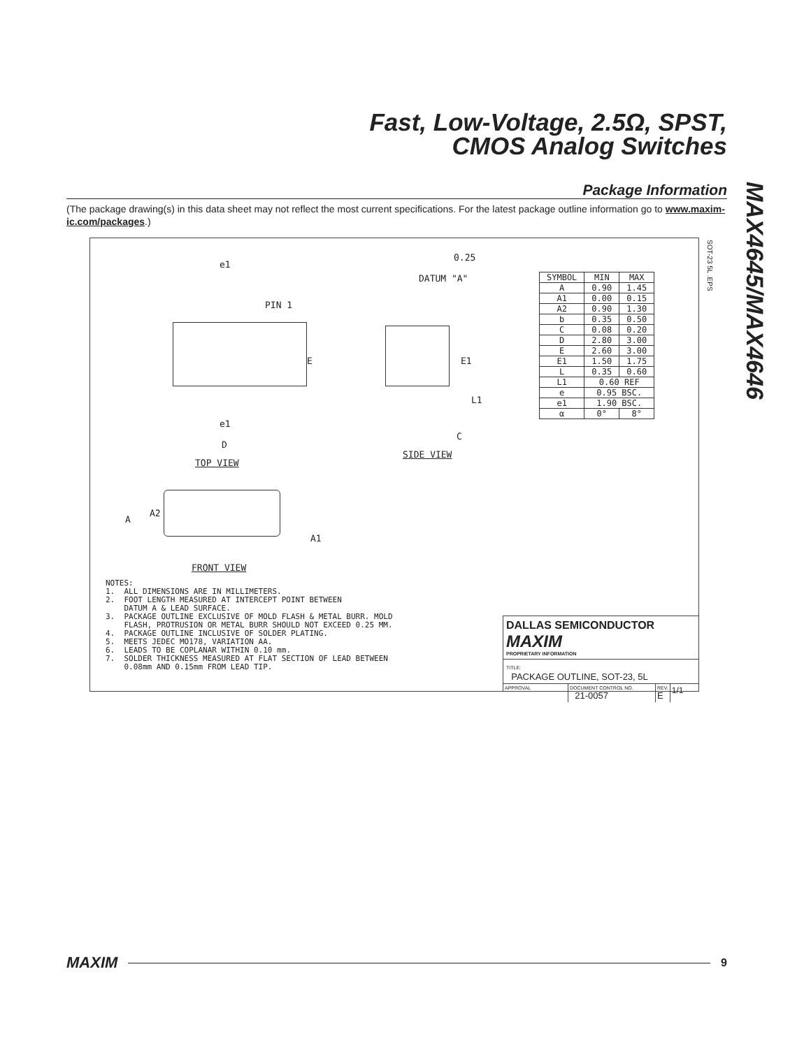Fast, Low-Voltage, 2.5Ω, SPST,
CMOS Analog Switches
MAX4645/MAX4646
Package Information
(The package drawing(s) in this data sheet may not reflect the most current specifications. For the latest package outline information go to www.maxim-ic.com/packages.)
SOT-23 5L .EPS
e1
PIN 1
0.25
DATUM "A"
E E1
L1
C
e1
D
TOP VIEW
SIDE VIEW
A
A2
A1
FRONT VIEW
| SYMBOL | MIN | MAX |
| --- | --- | --- |
| A | 0.90 | 1.45 |
| A1 | 0.00 | 0.15 |
| A2 | 0.90 | 1.30 |
| b | 0.35 | 0.50 |
| C | 0.08 | 0.20 |
| D | 2.80 | 3.00 |
| E | 2.60 | 3.00 |
| E1 | 1.50 | 1.75 |
| L | 0.35 | 0.60 |
| L1 | 0.60 REF | |
| e | 0.95 BSC. | |
| e1 | 1.90 BSC. | |
| α | 0° | 8° |
NOTES: 1. ALL DIMENSIONS ARE IN MILLIMETERS. 2. FOOT LENGTH MEASURED AT INTERCEPT POINT BETWEEN DATUM A & LEAD SURFACE. 3. PACKAGE OUTLINE EXCLUSIVE OF MOLD FLASH & METAL BURR. MOLD FLASH, PROTRUSION OR METAL BURR SHOULD NOT EXCEED 0.25 MM. 4. PACKAGE OUTLINE INCLUSIVE OF SOLDER PLATING. 5. MEETS JEDEC MO178, VARIATION AA. 6. LEADS TO BE COPLANAR WITHIN 0.10 mm. 7. SOLDER THICKNESS MEASURED AT FLAT SECTION OF LEAD BETWEEN 0.08mm AND 0.15mm FROM LEAD TIP.
DALLAS SEMICONDUCTOR MAXIM
PROPRIETARY INFORMATION
TITLE:
PACKAGE OUTLINE, SOT-23, 5L
APPROVAL DOCUMENT CONTROL NO.
21-0057
REV.
E
1/1
MAXIM 9